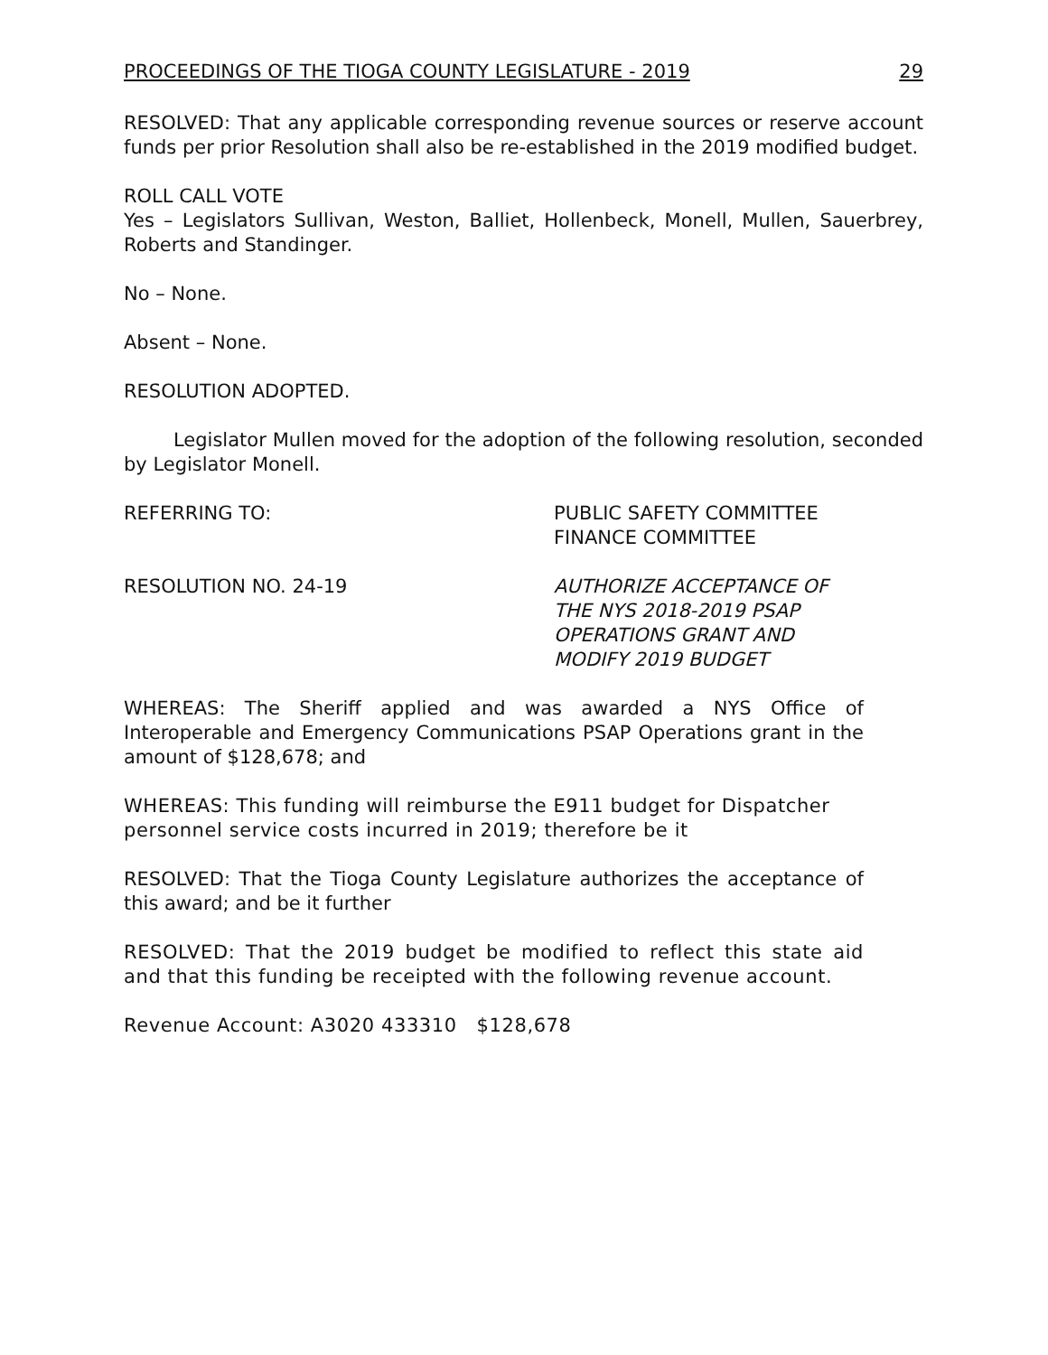PROCEEDINGS OF THE TIOGA COUNTY LEGISLATURE - 2019 29
RESOLVED: That any applicable corresponding revenue sources or reserve account funds per prior Resolution shall also be re-established in the 2019 modified budget.
ROLL CALL VOTE
Yes – Legislators Sullivan, Weston, Balliet, Hollenbeck, Monell, Mullen, Sauerbrey, Roberts and Standinger.
No – None.
Absent – None.
RESOLUTION ADOPTED.
Legislator Mullen moved for the adoption of the following resolution, seconded by Legislator Monell.
REFERRING TO: PUBLIC SAFETY COMMITTEE
FINANCE COMMITTEE
RESOLUTION NO. 24-19 AUTHORIZE ACCEPTANCE OF
THE NYS 2018-2019 PSAP
OPERATIONS GRANT AND
MODIFY 2019 BUDGET
WHEREAS: The Sheriff applied and was awarded a NYS Office of Interoperable and Emergency Communications PSAP Operations grant in the amount of $128,678; and
WHEREAS: This funding will reimburse the E911 budget for Dispatcher personnel service costs incurred in 2019; therefore be it
RESOLVED: That the Tioga County Legislature authorizes the acceptance of this award; and be it further
RESOLVED: That the 2019 budget be modified to reflect this state aid and that this funding be receipted with the following revenue account.
Revenue Account: A3020 433310 $128,678